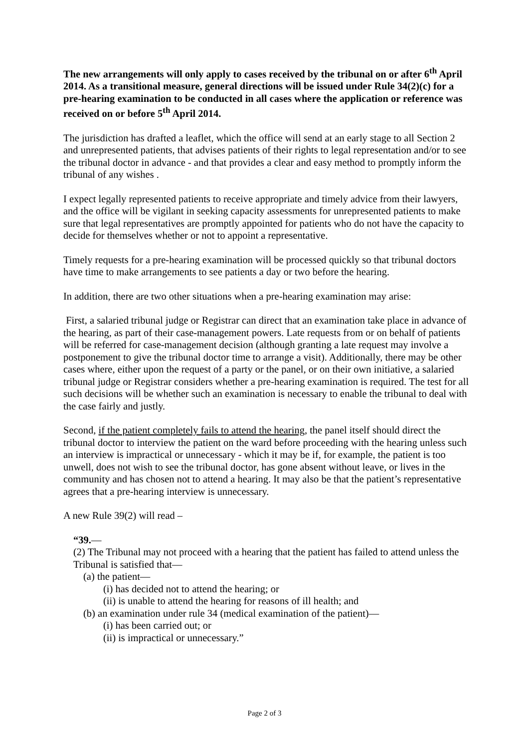The new arrangements will only apply to cases received by the tribunal on or after 6<sup>th</sup> April 2014. As a transitional measure, general directions will be issued under Rule 34(2)(c) for a pre-hearing examination to be conducted in all cases where the application or reference was received on or before 5<sup>th</sup> April 2014.
The jurisdiction has drafted a leaflet, which the office will send at an early stage to all Section 2 and unrepresented patients, that advises patients of their rights to legal representation and/or to see the tribunal doctor in advance - and that provides a clear and easy method to promptly inform the tribunal of any wishes .
I expect legally represented patients to receive appropriate and timely advice from their lawyers, and the office will be vigilant in seeking capacity assessments for unrepresented patients to make sure that legal representatives are promptly appointed for patients who do not have the capacity to decide for themselves whether or not to appoint a representative.
Timely requests for a pre-hearing examination will be processed quickly so that tribunal doctors have time to make arrangements to see patients a day or two before the hearing.
In addition, there are two other situations when a pre-hearing examination may arise:
First, a salaried tribunal judge or Registrar can direct that an examination take place in advance of the hearing, as part of their case-management powers. Late requests from or on behalf of patients will be referred for case-management decision (although granting a late request may involve a postponement to give the tribunal doctor time to arrange a visit). Additionally, there may be other cases where, either upon the request of a party or the panel, or on their own initiative, a salaried tribunal judge or Registrar considers whether a pre-hearing examination is required. The test for all such decisions will be whether such an examination is necessary to enable the tribunal to deal with the case fairly and justly.
Second, if the patient completely fails to attend the hearing, the panel itself should direct the tribunal doctor to interview the patient on the ward before proceeding with the hearing unless such an interview is impractical or unnecessary - which it may be if, for example, the patient is too unwell, does not wish to see the tribunal doctor, has gone absent without leave, or lives in the community and has chosen not to attend a hearing. It may also be that the patient’s representative agrees that a pre-hearing interview is unnecessary.
A new Rule 39(2) will read –
“39.—
(2) The Tribunal may not proceed with a hearing that the patient has failed to attend unless the Tribunal is satisfied that—
(a) the patient—
(i) has decided not to attend the hearing; or
(ii) is unable to attend the hearing for reasons of ill health; and
(b) an examination under rule 34 (medical examination of the patient)—
(i) has been carried out; or
(ii) is impractical or unnecessary.”
Page 2 of 3